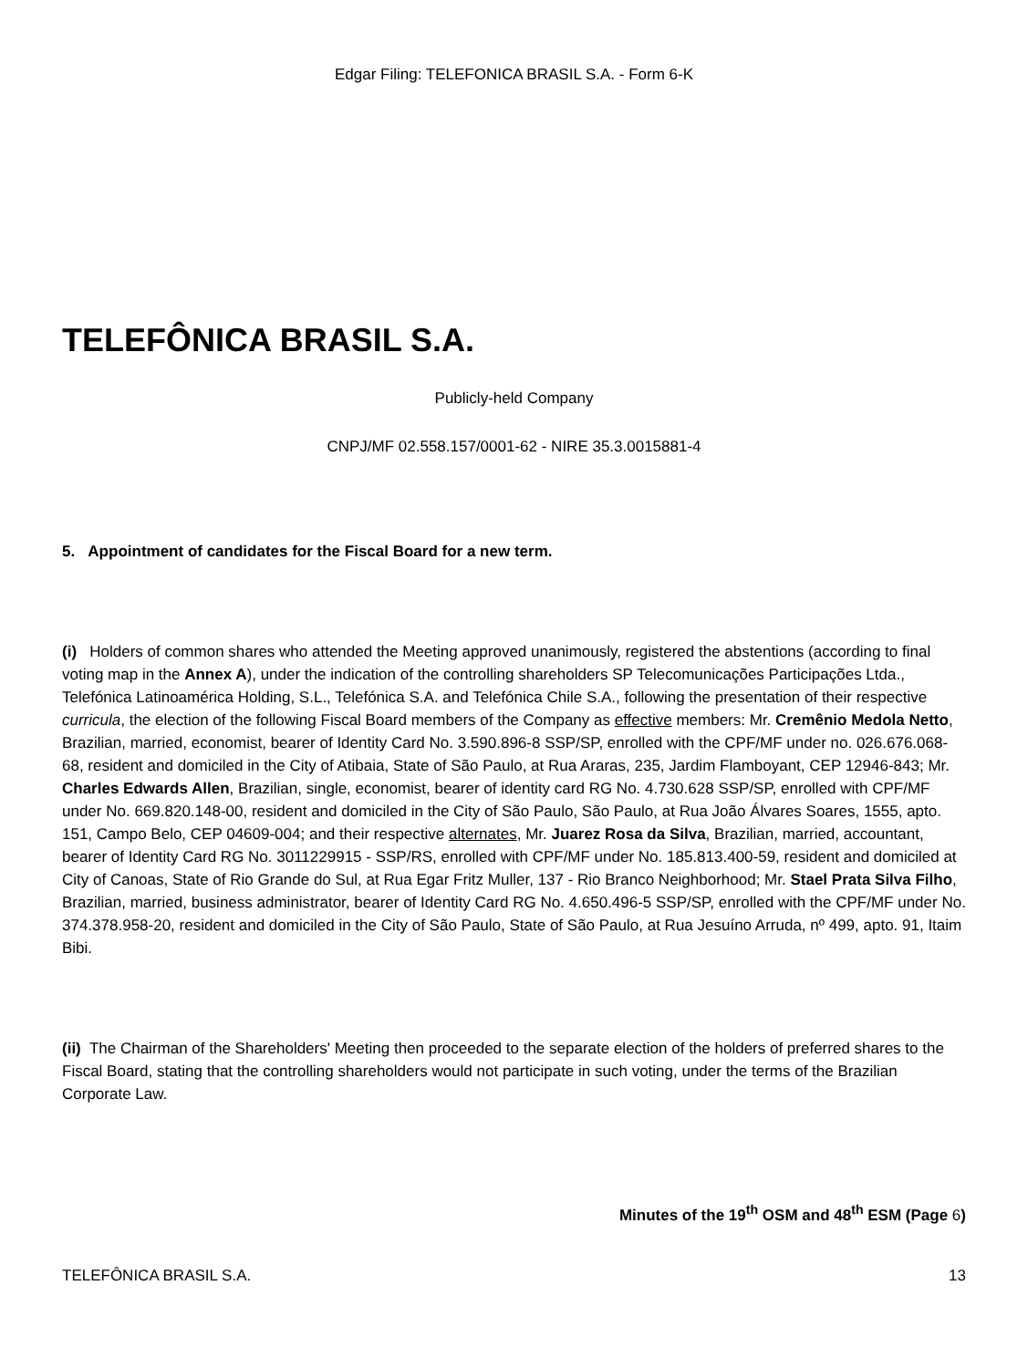Edgar Filing: TELEFONICA BRASIL S.A. - Form 6-K
TELEFÔNICA BRASIL S.A.
Publicly-held Company
CNPJ/MF 02.558.157/0001-62 - NIRE 35.3.0015881-4
5. Appointment of candidates for the Fiscal Board for a new term.
(i) Holders of common shares who attended the Meeting approved unanimously, registered the abstentions (according to final voting map in the Annex A), under the indication of the controlling shareholders SP Telecomunicações Participações Ltda., Telefónica Latinoamérica Holding, S.L., Telefónica S.A. and Telefónica Chile S.A., following the presentation of their respective curricula, the election of the following Fiscal Board members of the Company as effective members: Mr. Cremênio Medola Netto, Brazilian, married, economist, bearer of Identity Card No. 3.590.896-8 SSP/SP, enrolled with the CPF/MF under no. 026.676.068-68, resident and domiciled in the City of Atibaia, State of São Paulo, at Rua Araras, 235, Jardim Flamboyant, CEP 12946-843; Mr. Charles Edwards Allen, Brazilian, single, economist, bearer of identity card RG No. 4.730.628 SSP/SP, enrolled with CPF/MF under No. 669.820.148-00, resident and domiciled in the City of São Paulo, São Paulo, at Rua João Álvares Soares, 1555, apto. 151, Campo Belo, CEP 04609-004; and their respective alternates, Mr. Juarez Rosa da Silva, Brazilian, married, accountant, bearer of Identity Card RG No. 3011229915 - SSP/RS, enrolled with CPF/MF under No. 185.813.400-59, resident and domiciled at City of Canoas, State of Rio Grande do Sul, at Rua Egar Fritz Muller, 137 - Rio Branco Neighborhood; Mr. Stael Prata Silva Filho, Brazilian, married, business administrator, bearer of Identity Card RG No. 4.650.496-5 SSP/SP, enrolled with the CPF/MF under No. 374.378.958-20, resident and domiciled in the City of São Paulo, State of São Paulo, at Rua Jesuíno Arruda, nº 499, apto. 91, Itaim Bibi.
(ii) The Chairman of the Shareholders' Meeting then proceeded to the separate election of the holders of preferred shares to the Fiscal Board, stating that the controlling shareholders would not participate in such voting, under the terms of the Brazilian Corporate Law.
Minutes of the 19<sup>th</sup> OSM and 48<sup>th</sup> ESM (Page 6)
TELEFÔNICA BRASIL S.A. 13